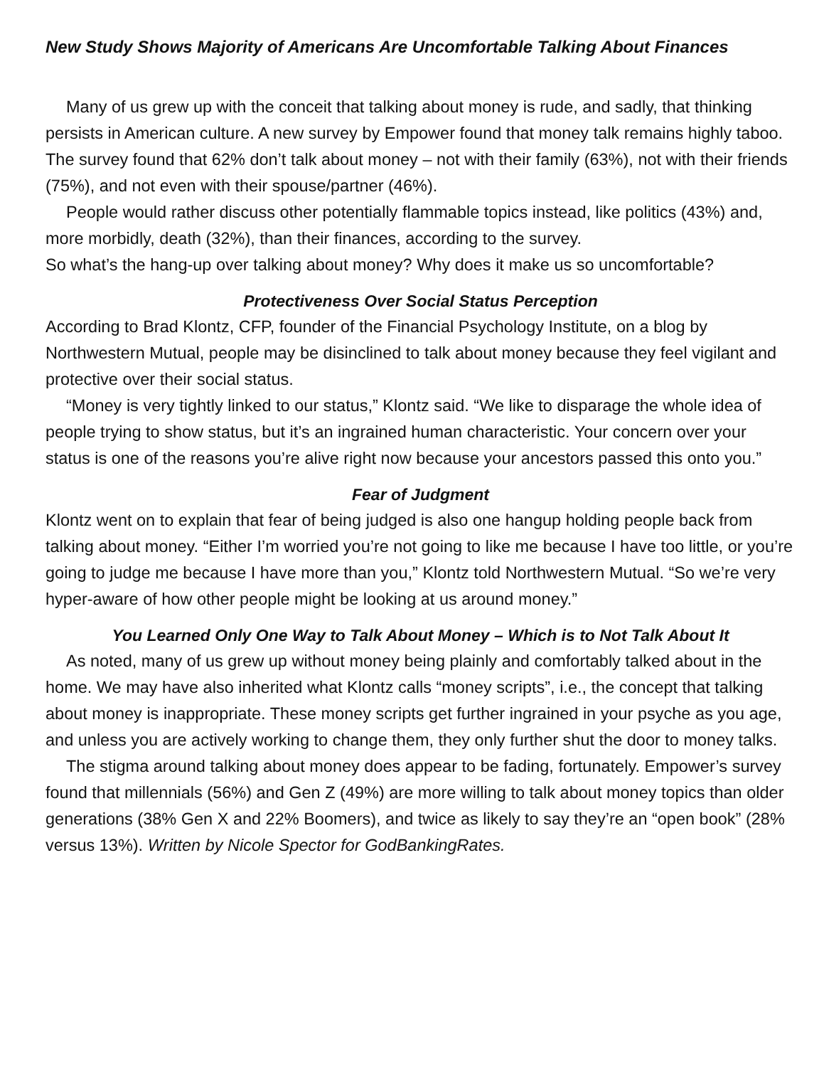New Study Shows Majority of Americans Are Uncomfortable Talking About Finances
Many of us grew up with the conceit that talking about money is rude, and sadly, that thinking persists in American culture. A new survey by Empower found that money talk remains highly taboo. The survey found that 62% don’t talk about money – not with their family (63%), not with their friends (75%), and not even with their spouse/partner (46%).
People would rather discuss other potentially flammable topics instead, like politics (43%) and, more morbidly, death (32%), than their finances, according to the survey.
So what’s the hang-up over talking about money? Why does it make us so uncomfortable?
Protectiveness Over Social Status Perception
According to Brad Klontz, CFP, founder of the Financial Psychology Institute, on a blog by Northwestern Mutual, people may be disinclined to talk about money because they feel vigilant and protective over their social status.
“Money is very tightly linked to our status,” Klontz said. “We like to disparage the whole idea of people trying to show status, but it’s an ingrained human characteristic. Your concern over your status is one of the reasons you’re alive right now because your ancestors passed this onto you.”
Fear of Judgment
Klontz went on to explain that fear of being judged is also one hangup holding people back from talking about money. “Either I’m worried you’re not going to like me because I have too little, or you’re going to judge me because I have more than you,” Klontz told Northwestern Mutual. “So we’re very hyper-aware of how other people might be looking at us around money.”
You Learned Only One Way to Talk About Money – Which is to Not Talk About It
As noted, many of us grew up without money being plainly and comfortably talked about in the home. We may have also inherited what Klontz calls “money scripts”, i.e., the concept that talking about money is inappropriate. These money scripts get further ingrained in your psyche as you age, and unless you are actively working to change them, they only further shut the door to money talks.
The stigma around talking about money does appear to be fading, fortunately. Empower’s survey found that millennials (56%) and Gen Z (49%) are more willing to talk about money topics than older generations (38% Gen X and 22% Boomers), and twice as likely to say they’re an “open book” (28% versus 13%). Written by Nicole Spector for GodBankingRates.